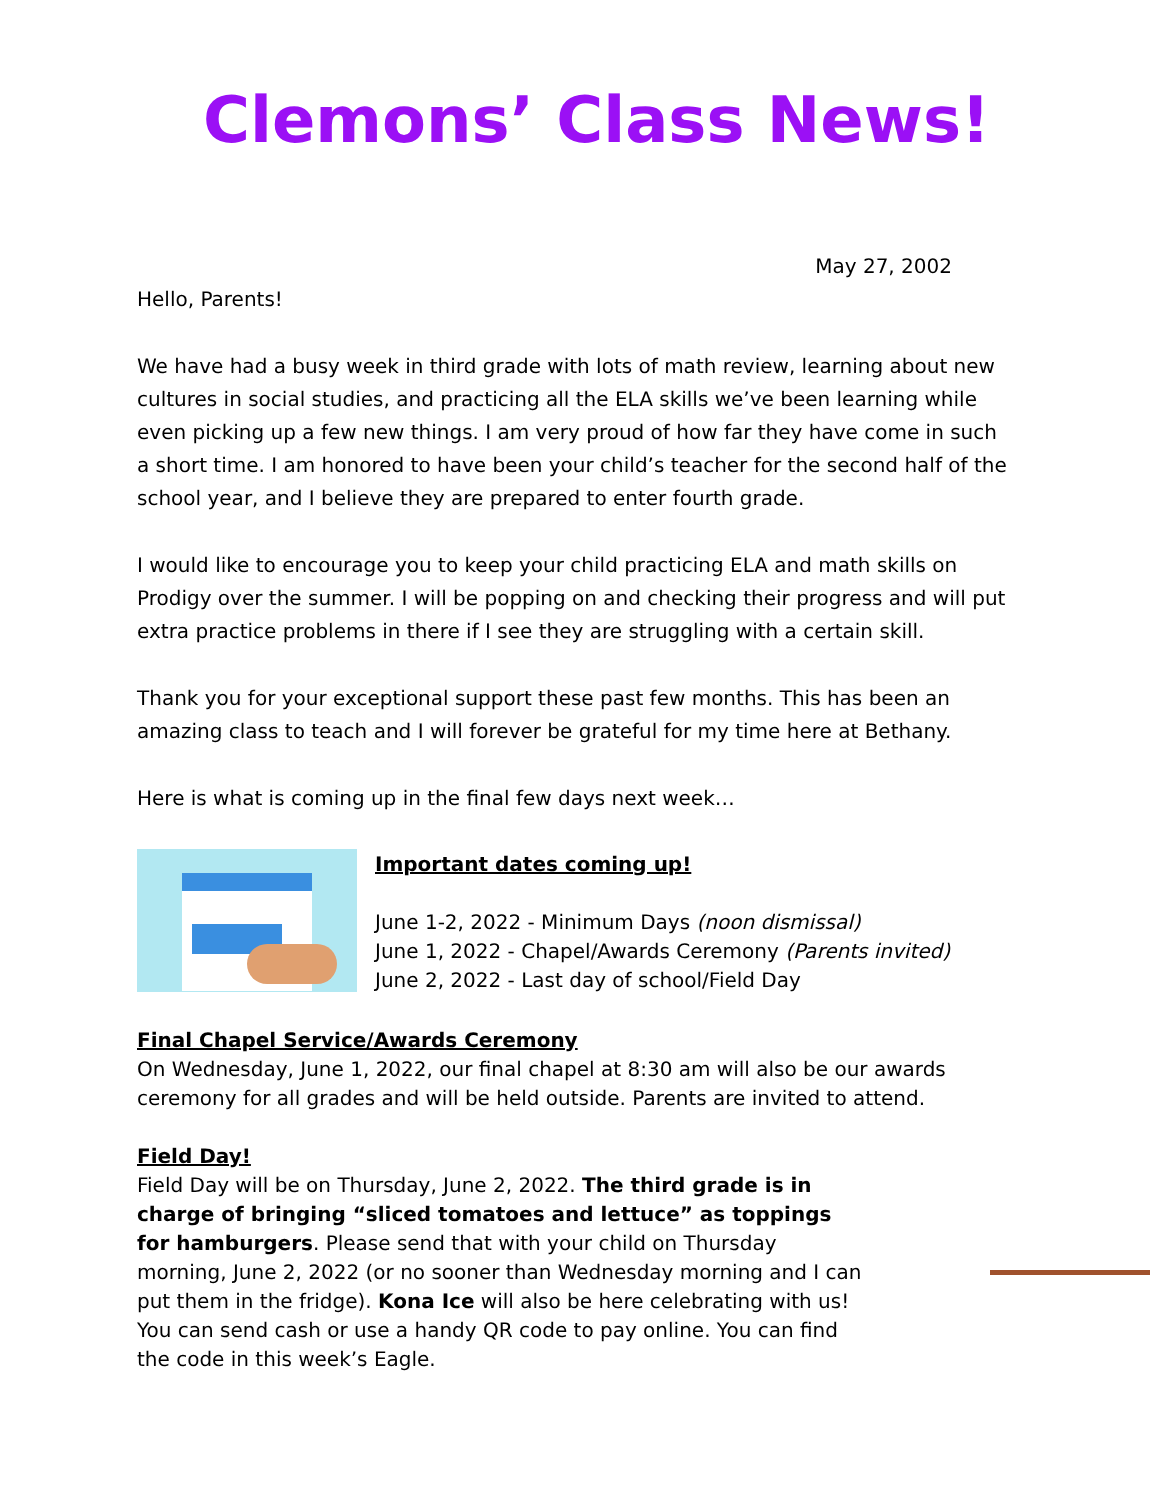Clemons’ Class News!
May 27, 2002
Hello, Parents!
We have had a busy week in third grade with lots of math review, learning about new cultures in social studies, and practicing all the ELA skills we’ve been learning while even picking up a few new things. I am very proud of how far they have come in such a short time. I am honored to have been your child’s teacher for the second half of the school year, and I believe they are prepared to enter fourth grade.
I would like to encourage you to keep your child practicing ELA and math skills on Prodigy over the summer. I will be popping on and checking their progress and will put extra practice problems in there if I see they are struggling with a certain skill.
Thank you for your exceptional support these past few months. This has been an amazing class to teach and I will forever be grateful for my time here at Bethany.
Here is what is coming up in the final few days next week…
Important dates coming up!
June 1-2, 2022 - Minimum Days (noon dismissal)
June 1, 2022 - Chapel/Awards Ceremony (Parents invited)
June 2, 2022 - Last day of school/Field Day
Final Chapel Service/Awards Ceremony
On Wednesday, June 1, 2022, our final chapel at 8:30 am will also be our awards ceremony for all grades and will be held outside. Parents are invited to attend.
Field Day!
Field Day will be on Thursday, June 2, 2022. The third grade is in charge of bringing “sliced tomatoes and lettuce” as toppings for hamburgers. Please send that with your child on Thursday morning, June 2, 2022 (or no sooner than Wednesday morning and I can put them in the fridge). Kona Ice will also be here celebrating with us! You can send cash or use a handy QR code to pay online. You can find the code in this week’s Eagle.